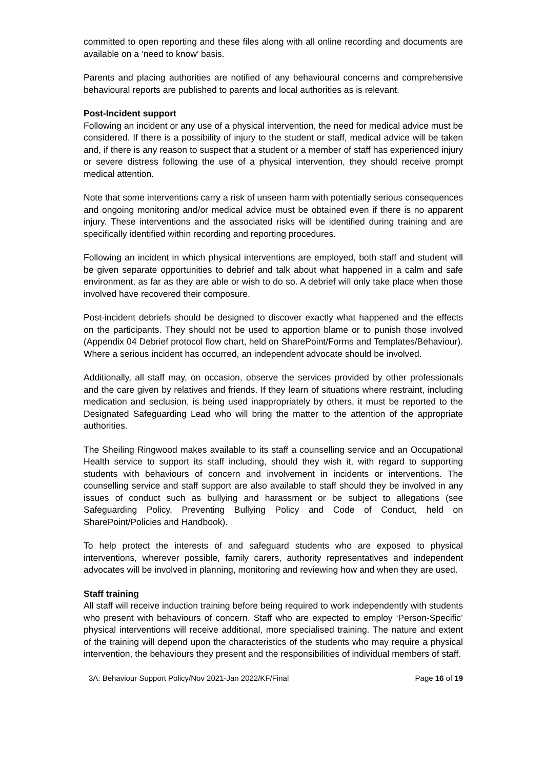committed to open reporting and these files along with all online recording and documents are available on a ‘need to know’ basis.
Parents and placing authorities are notified of any behavioural concerns and comprehensive behavioural reports are published to parents and local authorities as is relevant.
Post-Incident support
Following an incident or any use of a physical intervention, the need for medical advice must be considered. If there is a possibility of injury to the student or staff, medical advice will be taken and, if there is any reason to suspect that a student or a member of staff has experienced injury or severe distress following the use of a physical intervention, they should receive prompt medical attention.
Note that some interventions carry a risk of unseen harm with potentially serious consequences and ongoing monitoring and/or medical advice must be obtained even if there is no apparent injury. These interventions and the associated risks will be identified during training and are specifically identified within recording and reporting procedures.
Following an incident in which physical interventions are employed, both staff and student will be given separate opportunities to debrief and talk about what happened in a calm and safe environment, as far as they are able or wish to do so. A debrief will only take place when those involved have recovered their composure.
Post-incident debriefs should be designed to discover exactly what happened and the effects on the participants. They should not be used to apportion blame or to punish those involved (Appendix 04 Debrief protocol flow chart, held on SharePoint/Forms and Templates/Behaviour). Where a serious incident has occurred, an independent advocate should be involved.
Additionally, all staff may, on occasion, observe the services provided by other professionals and the care given by relatives and friends. If they learn of situations where restraint, including medication and seclusion, is being used inappropriately by others, it must be reported to the Designated Safeguarding Lead who will bring the matter to the attention of the appropriate authorities.
The Sheiling Ringwood makes available to its staff a counselling service and an Occupational Health service to support its staff including, should they wish it, with regard to supporting students with behaviours of concern and involvement in incidents or interventions. The counselling service and staff support are also available to staff should they be involved in any issues of conduct such as bullying and harassment or be subject to allegations (see Safeguarding Policy, Preventing Bullying Policy and Code of Conduct, held on SharePoint/Policies and Handbook).
To help protect the interests of and safeguard students who are exposed to physical interventions, wherever possible, family carers, authority representatives and independent advocates will be involved in planning, monitoring and reviewing how and when they are used.
Staff training
All staff will receive induction training before being required to work independently with students who present with behaviours of concern. Staff who are expected to employ ‘Person-Specific’ physical interventions will receive additional, more specialised training. The nature and extent of the training will depend upon the characteristics of the students who may require a physical intervention, the behaviours they present and the responsibilities of individual members of staff.
3A: Behaviour Support Policy/Nov 2021-Jan 2022/KF/Final Page 16 of 19